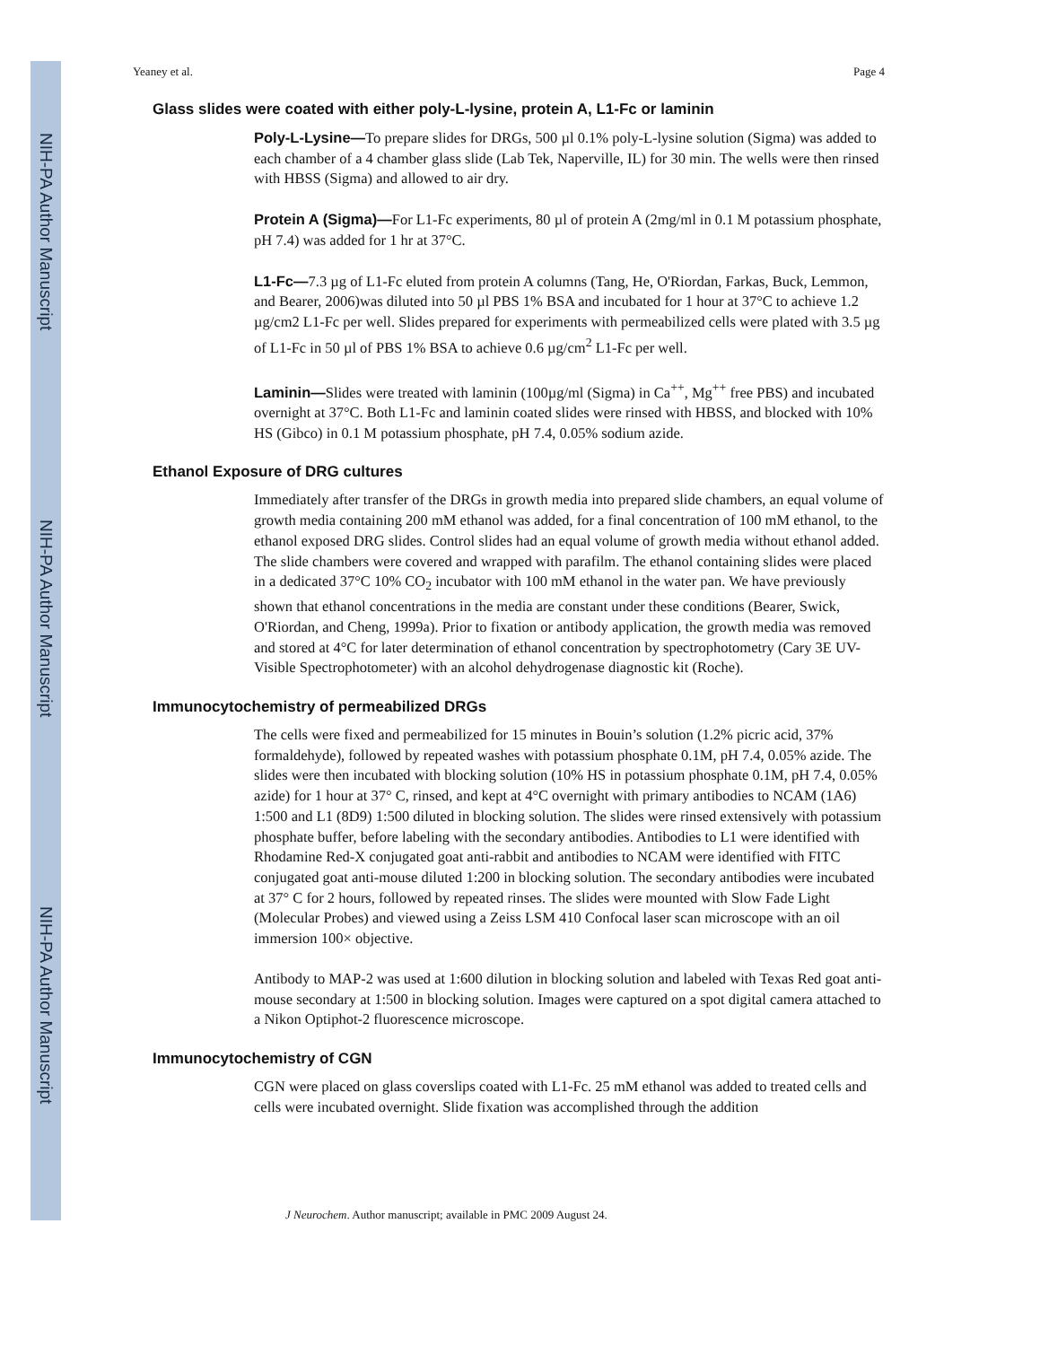NIH-PA Author Manuscript
NIH-PA Author Manuscript
NIH-PA Author Manuscript
Yeaney et al. Page 4
Glass slides were coated with either poly-L-lysine, protein A, L1-Fc or laminin
Poly-L-Lysine—To prepare slides for DRGs, 500 µl 0.1% poly-L-lysine solution (Sigma) was added to each chamber of a 4 chamber glass slide (Lab Tek, Naperville, IL) for 30 min. The wells were then rinsed with HBSS (Sigma) and allowed to air dry.
Protein A (Sigma)—For L1-Fc experiments, 80 µl of protein A (2mg/ml in 0.1 M potassium phosphate, pH 7.4) was added for 1 hr at 37°C.
L1-Fc—7.3 µg of L1-Fc eluted from protein A columns (Tang, He, O'Riordan, Farkas, Buck, Lemmon, and Bearer, 2006)was diluted into 50 µl PBS 1% BSA and incubated for 1 hour at 37°C to achieve 1.2 µg/cm2 L1-Fc per well. Slides prepared for experiments with permeabilized cells were plated with 3.5 µg of L1-Fc in 50 µl of PBS 1% BSA to achieve 0.6 µg/cm<sup>2</sup> L1-Fc per well.
Laminin—Slides were treated with laminin (100µg/ml (Sigma) in Ca<sup>++</sup>, Mg<sup>++</sup> free PBS) and incubated overnight at 37°C. Both L1-Fc and laminin coated slides were rinsed with HBSS, and blocked with 10% HS (Gibco) in 0.1 M potassium phosphate, pH 7.4, 0.05% sodium azide.
Ethanol Exposure of DRG cultures
Immediately after transfer of the DRGs in growth media into prepared slide chambers, an equal volume of growth media containing 200 mM ethanol was added, for a final concentration of 100 mM ethanol, to the ethanol exposed DRG slides. Control slides had an equal volume of growth media without ethanol added. The slide chambers were covered and wrapped with parafilm. The ethanol containing slides were placed in a dedicated 37°C 10% CO<sub>2</sub> incubator with 100 mM ethanol in the water pan. We have previously shown that ethanol concentrations in the media are constant under these conditions (Bearer, Swick, O'Riordan, and Cheng, 1999a). Prior to fixation or antibody application, the growth media was removed and stored at 4°C for later determination of ethanol concentration by spectrophotometry (Cary 3E UV-Visible Spectrophotometer) with an alcohol dehydrogenase diagnostic kit (Roche).
Immunocytochemistry of permeabilized DRGs
The cells were fixed and permeabilized for 15 minutes in Bouin’s solution (1.2% picric acid, 37% formaldehyde), followed by repeated washes with potassium phosphate 0.1M, pH 7.4, 0.05% azide. The slides were then incubated with blocking solution (10% HS in potassium phosphate 0.1M, pH 7.4, 0.05% azide) for 1 hour at 37° C, rinsed, and kept at 4°C overnight with primary antibodies to NCAM (1A6) 1:500 and L1 (8D9) 1:500 diluted in blocking solution. The slides were rinsed extensively with potassium phosphate buffer, before labeling with the secondary antibodies. Antibodies to L1 were identified with Rhodamine Red-X conjugated goat anti-rabbit and antibodies to NCAM were identified with FITC conjugated goat anti-mouse diluted 1:200 in blocking solution. The secondary antibodies were incubated at 37° C for 2 hours, followed by repeated rinses. The slides were mounted with Slow Fade Light (Molecular Probes) and viewed using a Zeiss LSM 410 Confocal laser scan microscope with an oil immersion 100× objective.
Antibody to MAP-2 was used at 1:600 dilution in blocking solution and labeled with Texas Red goat anti-mouse secondary at 1:500 in blocking solution. Images were captured on a spot digital camera attached to a Nikon Optiphot-2 fluorescence microscope.
Immunocytochemistry of CGN
CGN were placed on glass coverslips coated with L1-Fc. 25 mM ethanol was added to treated cells and cells were incubated overnight. Slide fixation was accomplished through the addition
J Neurochem. Author manuscript; available in PMC 2009 August 24.